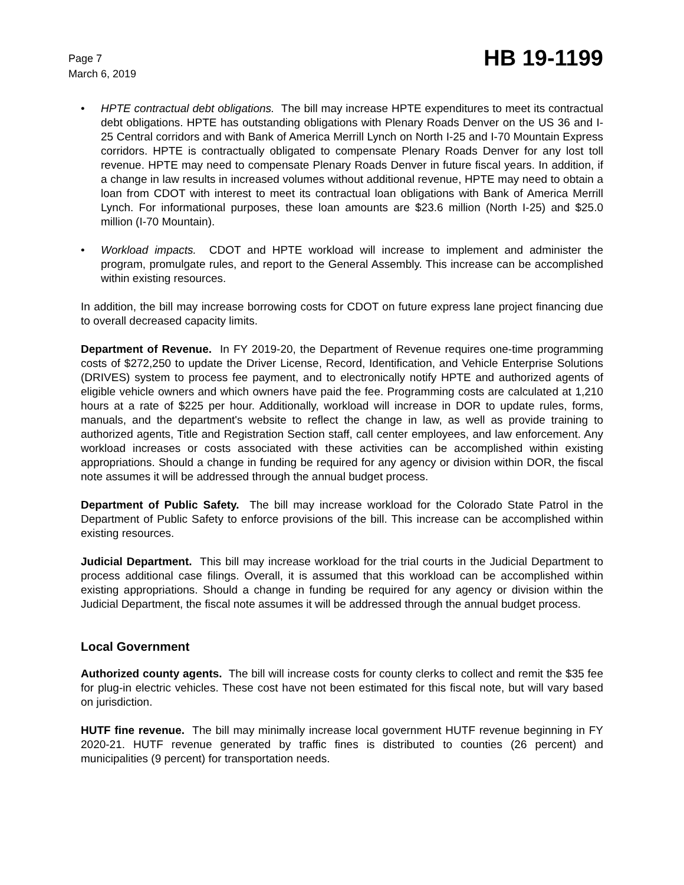Page 7
March 6, 2019
HB 19-1199
• HPTE contractual debt obligations. The bill may increase HPTE expenditures to meet its contractual debt obligations. HPTE has outstanding obligations with Plenary Roads Denver on the US 36 and I-25 Central corridors and with Bank of America Merrill Lynch on North I-25 and I-70 Mountain Express corridors. HPTE is contractually obligated to compensate Plenary Roads Denver for any lost toll revenue. HPTE may need to compensate Plenary Roads Denver in future fiscal years. In addition, if a change in law results in increased volumes without additional revenue, HPTE may need to obtain a loan from CDOT with interest to meet its contractual loan obligations with Bank of America Merrill Lynch. For informational purposes, these loan amounts are $23.6 million (North I-25) and $25.0 million (I-70 Mountain).
• Workload impacts. CDOT and HPTE workload will increase to implement and administer the program, promulgate rules, and report to the General Assembly. This increase can be accomplished within existing resources.
In addition, the bill may increase borrowing costs for CDOT on future express lane project financing due to overall decreased capacity limits.
Department of Revenue. In FY 2019-20, the Department of Revenue requires one-time programming costs of $272,250 to update the Driver License, Record, Identification, and Vehicle Enterprise Solutions (DRIVES) system to process fee payment, and to electronically notify HPTE and authorized agents of eligible vehicle owners and which owners have paid the fee. Programming costs are calculated at 1,210 hours at a rate of $225 per hour. Additionally, workload will increase in DOR to update rules, forms, manuals, and the department's website to reflect the change in law, as well as provide training to authorized agents, Title and Registration Section staff, call center employees, and law enforcement. Any workload increases or costs associated with these activities can be accomplished within existing appropriations. Should a change in funding be required for any agency or division within DOR, the fiscal note assumes it will be addressed through the annual budget process.
Department of Public Safety. The bill may increase workload for the Colorado State Patrol in the Department of Public Safety to enforce provisions of the bill. This increase can be accomplished within existing resources.
Judicial Department. This bill may increase workload for the trial courts in the Judicial Department to process additional case filings. Overall, it is assumed that this workload can be accomplished within existing appropriations. Should a change in funding be required for any agency or division within the Judicial Department, the fiscal note assumes it will be addressed through the annual budget process.
Local Government
Authorized county agents. The bill will increase costs for county clerks to collect and remit the $35 fee for plug-in electric vehicles. These cost have not been estimated for this fiscal note, but will vary based on jurisdiction.
HUTF fine revenue. The bill may minimally increase local government HUTF revenue beginning in FY 2020-21. HUTF revenue generated by traffic fines is distributed to counties (26 percent) and municipalities (9 percent) for transportation needs.